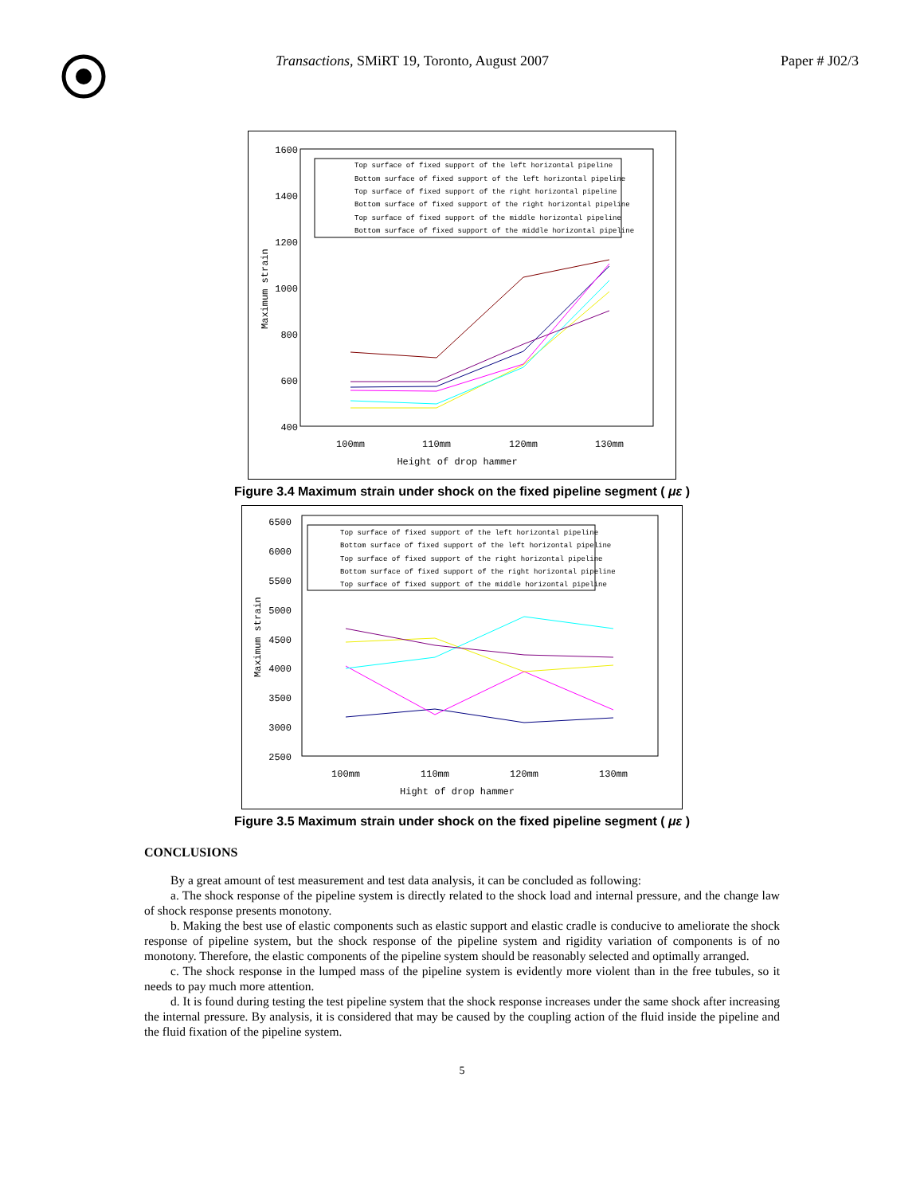Transactions, SMiRT 19, Toronto, August 2007 Paper # J02/3
1600
1400
1200
1000
800
600
400
100mm
110mm
120mm
130mm
Height of drop hammer
Maximum strain
Top surface of fixed support of the left horizontal pipeline
Bottom surface of fixed support of the left horizontal pipeline
Top surface of fixed support of the right horizontal pipeline
Bottom surface of fixed support of the right horizontal pipeline
Top surface of fixed support of the middle horizontal pipeline
Bottom surface of fixed support of the middle horizontal pipeline
Figure 3.4 Maximum strain under shock on the fixed pipeline segment ( με )
6500
6000
5500
5000
4500
4000
3500
3000
2500
100mm
110mm
120mm
130mm
Hight of drop hammer
Maximum strain
Top surface of fixed support of the left horizontal pipeline
Bottom surface of fixed support of the left horizontal pipeline
Top surface of fixed support of the right horizontal pipeline
Bottom surface of fixed support of the right horizontal pipeline
Top surface of fixed support of the middle horizontal pipeline
Figure 3.5 Maximum strain under shock on the fixed pipeline segment ( με )
CONCLUSIONS
By a great amount of test measurement and test data analysis, it can be concluded as following:
a. The shock response of the pipeline system is directly related to the shock load and internal pressure, and the change law of shock response presents monotony.
b. Making the best use of elastic components such as elastic support and elastic cradle is conducive to ameliorate the shock response of pipeline system, but the shock response of the pipeline system and rigidity variation of components is of no monotony. Therefore, the elastic components of the pipeline system should be reasonably selected and optimally arranged.
c. The shock response in the lumped mass of the pipeline system is evidently more violent than in the free tubules, so it needs to pay much more attention.
d. It is found during testing the test pipeline system that the shock response increases under the same shock after increasing the internal pressure. By analysis, it is considered that may be caused by the coupling action of the fluid inside the pipeline and the fluid fixation of the pipeline system.
5